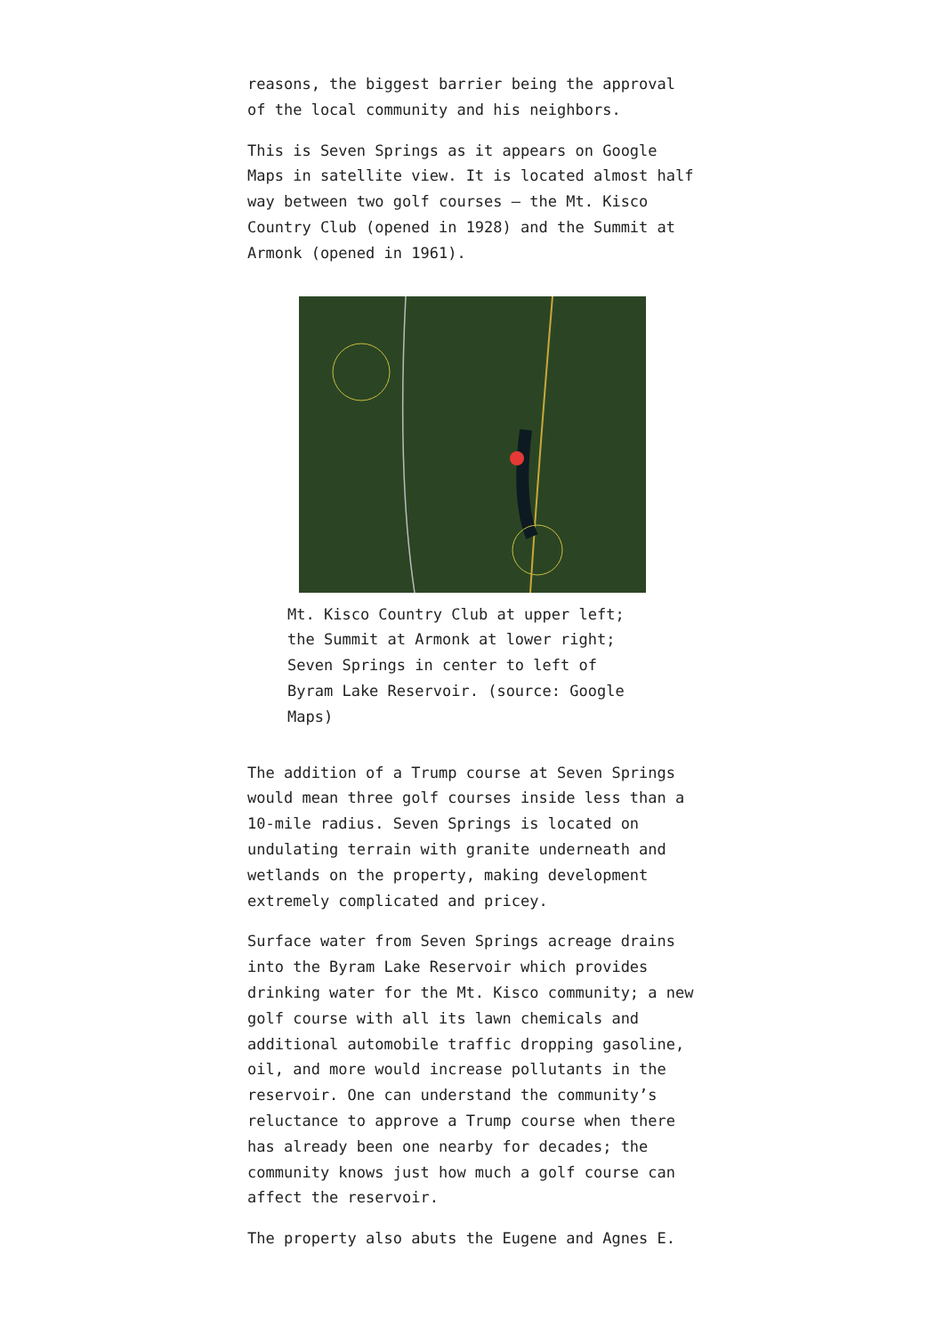reasons, the biggest barrier being the approval of the local community and his neighbors.
This is Seven Springs as it appears on Google Maps in satellite view. It is located almost half way between two golf courses – the Mt. Kisco Country Club (opened in 1928) and the Summit at Armonk (opened in 1961).
Mt. Kisco Country Club at upper left; the Summit at Armonk at lower right; Seven Springs in center to left of Byram Lake Reservoir. (source: Google Maps)
The addition of a Trump course at Seven Springs would mean three golf courses inside less than a 10-mile radius. Seven Springs is located on undulating terrain with granite underneath and wetlands on the property, making development extremely complicated and pricey.
Surface water from Seven Springs acreage drains into the Byram Lake Reservoir which provides drinking water for the Mt. Kisco community; a new golf course with all its lawn chemicals and additional automobile traffic dropping gasoline, oil, and more would increase pollutants in the reservoir. One can understand the community’s reluctance to approve a Trump course when there has already been one nearby for decades; the community knows just how much a golf course can affect the reservoir.
The property also abuts the Eugene and Agnes E.